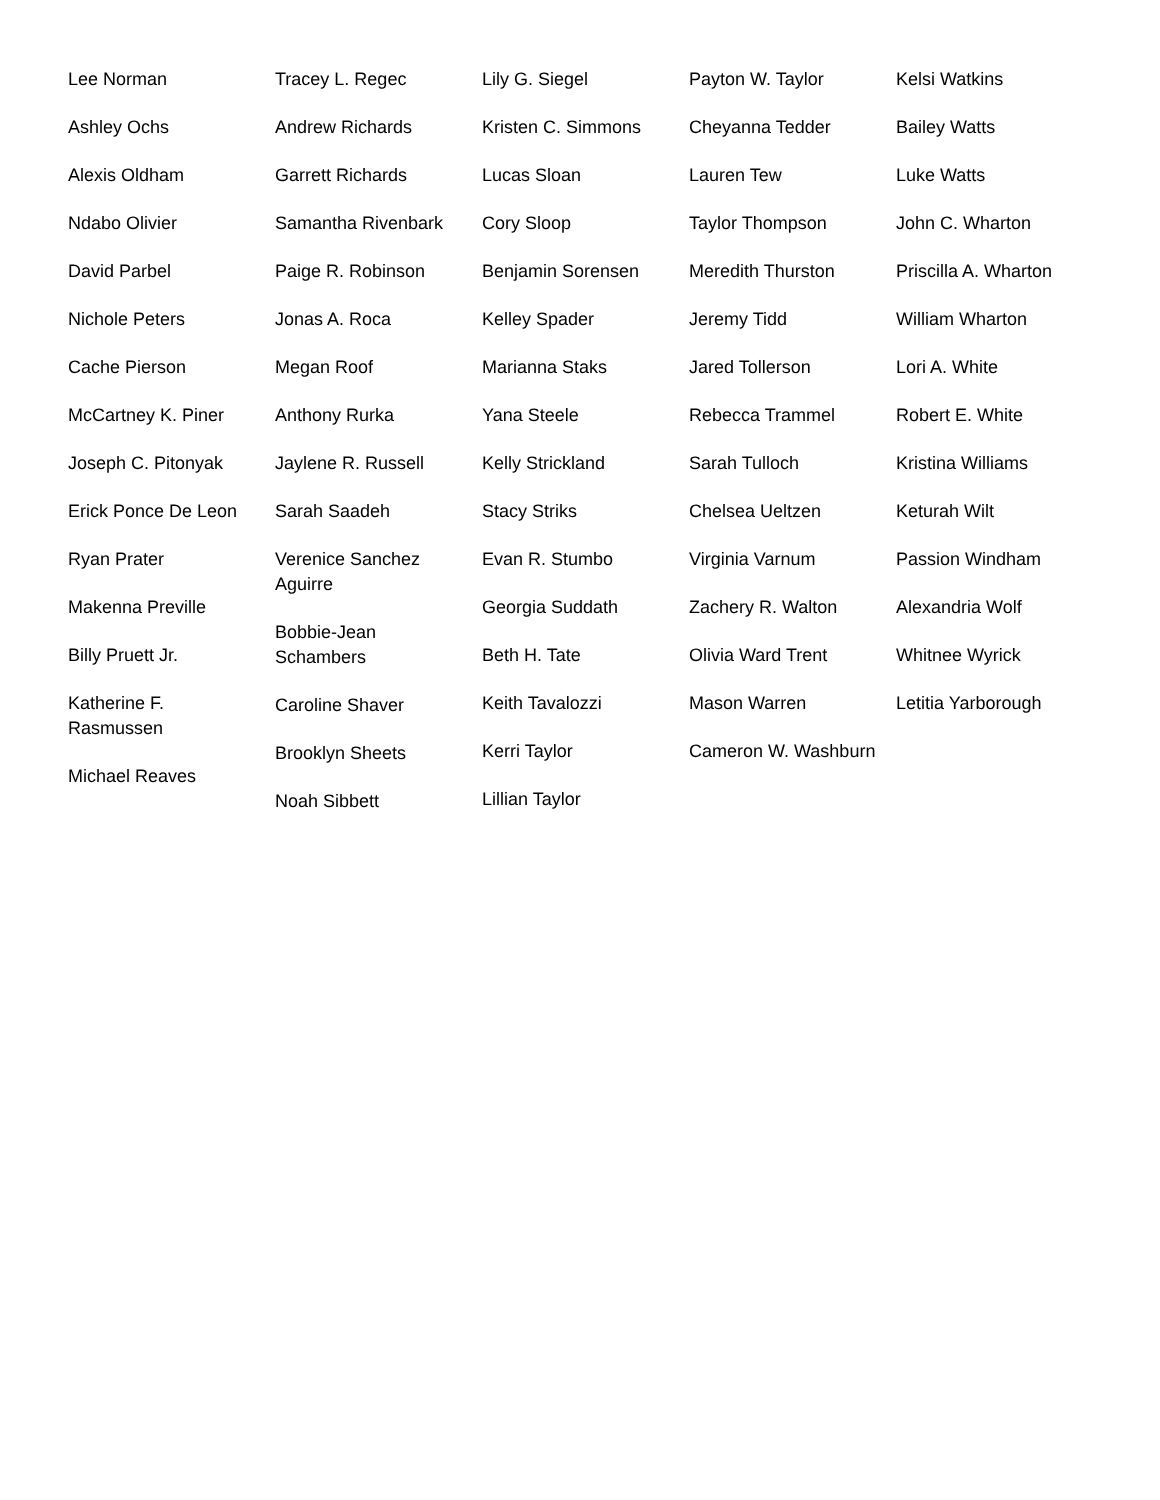Lee Norman
Ashley Ochs
Alexis Oldham
Ndabo Olivier
David Parbel
Nichole Peters
Cache Pierson
McCartney K. Piner
Joseph C. Pitonyak
Erick Ponce De Leon
Ryan Prater
Makenna Preville
Billy Pruett Jr.
Katherine F. Rasmussen
Michael Reaves
Tracey L. Regec
Andrew Richards
Garrett Richards
Samantha Rivenbark
Paige R. Robinson
Jonas A. Roca
Megan Roof
Anthony Rurka
Jaylene R. Russell
Sarah Saadeh
Verenice Sanchez Aguirre
Bobbie-Jean Schambers
Caroline Shaver
Brooklyn Sheets
Noah Sibbett
Lily G. Siegel
Kristen C. Simmons
Lucas Sloan
Cory Sloop
Benjamin Sorensen
Kelley Spader
Marianna Staks
Yana Steele
Kelly Strickland
Stacy Striks
Evan R. Stumbo
Georgia Suddath
Beth H. Tate
Keith Tavalozzi
Kerri Taylor
Lillian Taylor
Payton W. Taylor
Cheyanna Tedder
Lauren Tew
Taylor Thompson
Meredith Thurston
Jeremy Tidd
Jared Tollerson
Rebecca Trammel
Sarah Tulloch
Chelsea Ueltzen
Virginia Varnum
Zachery R. Walton
Olivia Ward Trent
Mason Warren
Cameron W. Washburn
Kelsi Watkins
Bailey Watts
Luke Watts
John C. Wharton
Priscilla A. Wharton
William Wharton
Lori A. White
Robert E. White
Kristina Williams
Keturah Wilt
Passion Windham
Alexandria Wolf
Whitnee Wyrick
Letitia Yarborough